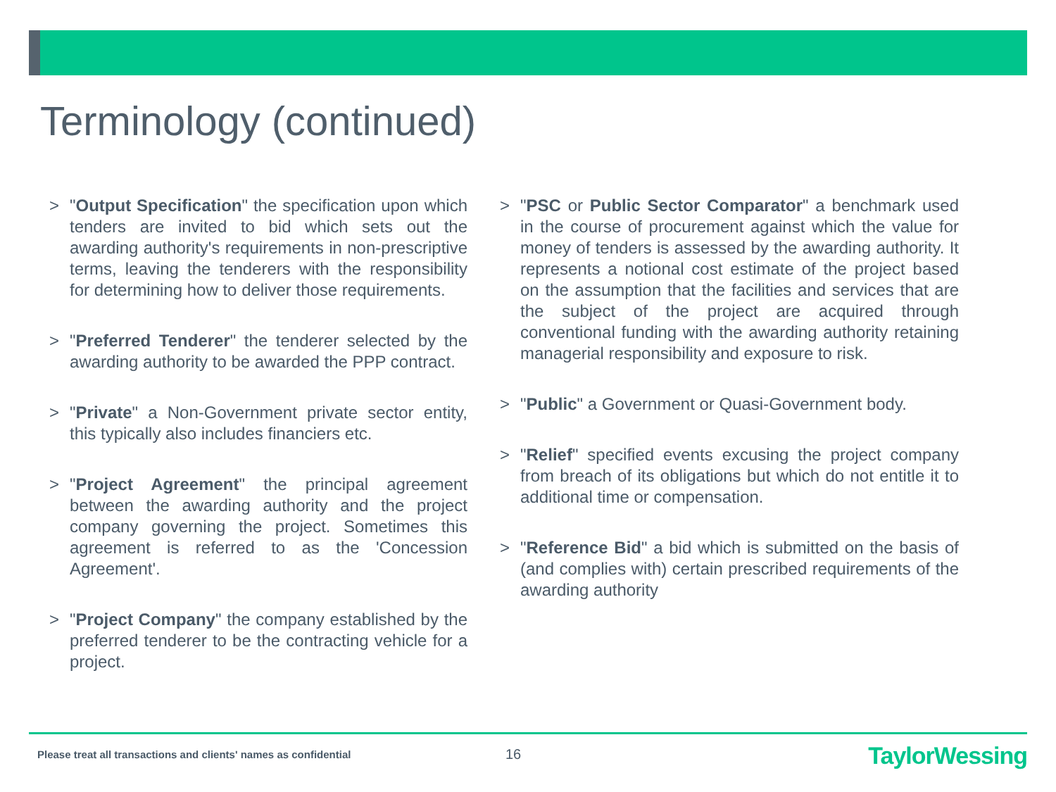Terminology (continued)
> "Output Specification" the specification upon which tenders are invited to bid which sets out the awarding authority's requirements in non-prescriptive terms, leaving the tenderers with the responsibility for determining how to deliver those requirements.
> "Preferred Tenderer" the tenderer selected by the awarding authority to be awarded the PPP contract.
> "Private" a Non-Government private sector entity, this typically also includes financiers etc.
> "Project Agreement" the principal agreement between the awarding authority and the project company governing the project. Sometimes this agreement is referred to as the 'Concession Agreement'.
> "Project Company" the company established by the preferred tenderer to be the contracting vehicle for a project.
> "PSC or Public Sector Comparator" a benchmark used in the course of procurement against which the value for money of tenders is assessed by the awarding authority. It represents a notional cost estimate of the project based on the assumption that the facilities and services that are the subject of the project are acquired through conventional funding with the awarding authority retaining managerial responsibility and exposure to risk.
> "Public" a Government or Quasi-Government body.
> "Relief" specified events excusing the project company from breach of its obligations but which do not entitle it to additional time or compensation.
> "Reference Bid" a bid which is submitted on the basis of (and complies with) certain prescribed requirements of the awarding authority
Please treat all transactions and clients' names as confidential
16 TaylorWessing